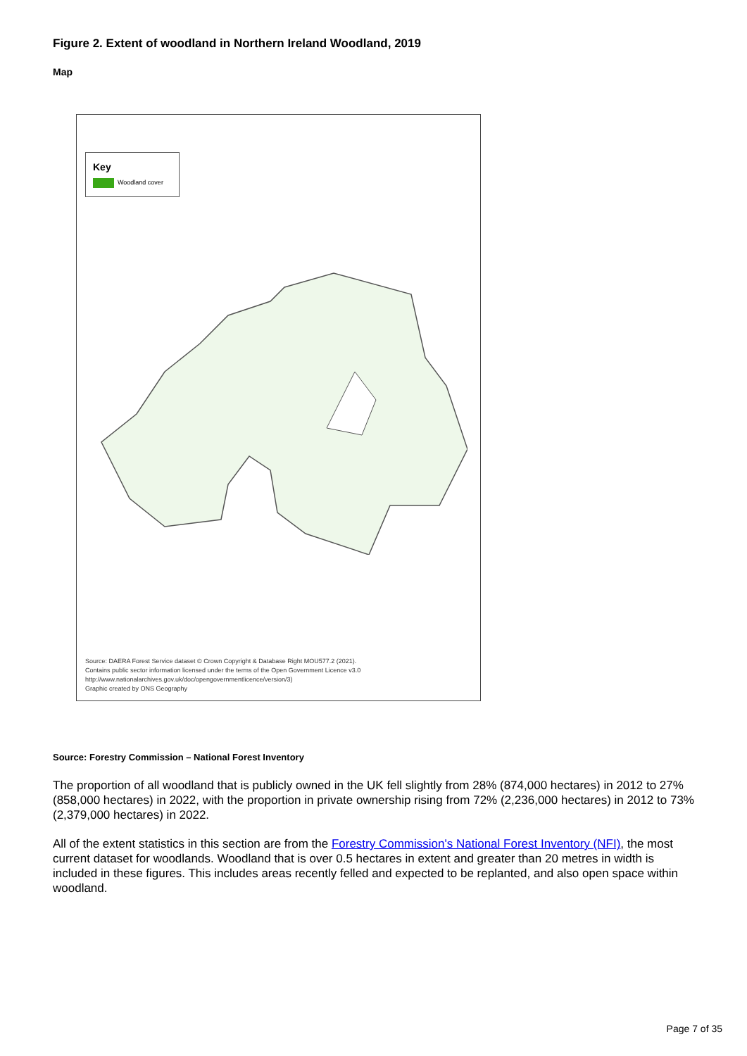Figure 2. Extent of woodland in Northern Ireland Woodland, 2019
Map
Key
Woodland cover
Source: DAERA Forest Service dataset © Crown Copyright & Database Right MOU577.2 (2021).
Contains public sector information licensed under the terms of the Open Government Licence v3.0
http://www.nationalarchives.gov.uk/doc/opengovernmentlicence/version/3)
Graphic created by ONS Geography
Source: Forestry Commission – National Forest Inventory
The proportion of all woodland that is publicly owned in the UK fell slightly from 28% (874,000 hectares) in 2012 to 27% (858,000 hectares) in 2022, with the proportion in private ownership rising from 72% (2,236,000 hectares) in 2012 to 73% (2,379,000 hectares) in 2022.
All of the extent statistics in this section are from the Forestry Commission's National Forest Inventory (NFI), the most current dataset for woodlands. Woodland that is over 0.5 hectares in extent and greater than 20 metres in width is included in these figures. This includes areas recently felled and expected to be replanted, and also open space within woodland.
Page 7 of 35